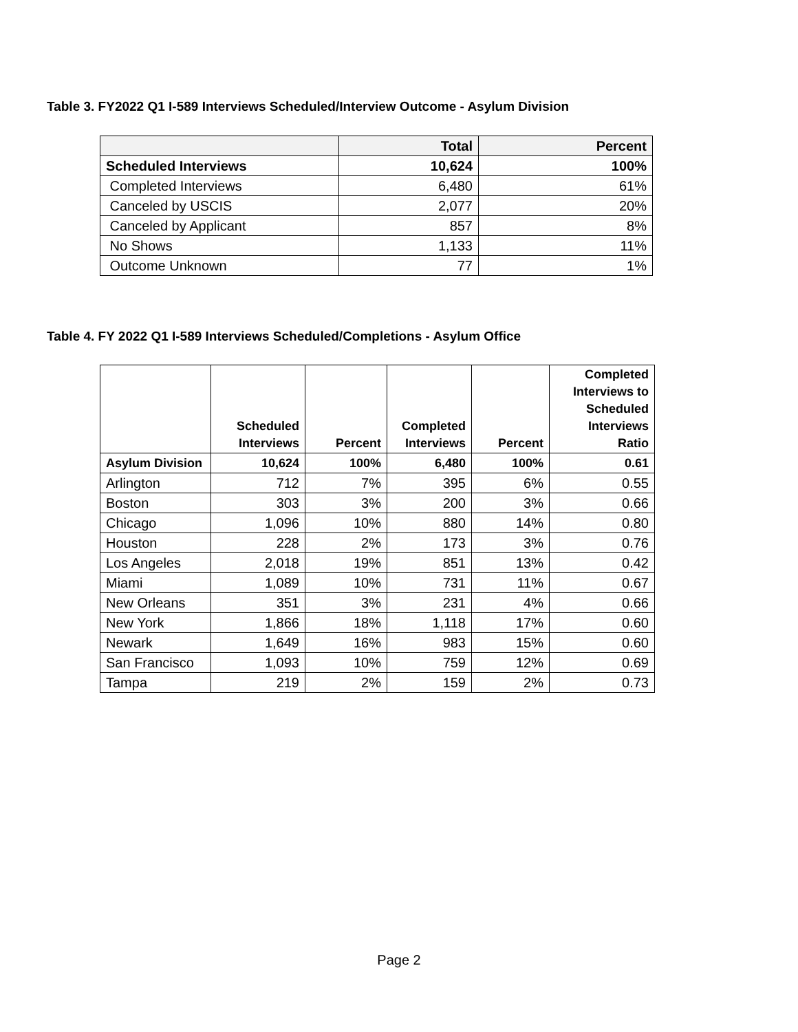Table 3. FY2022 Q1 I-589 Interviews Scheduled/Interview Outcome - Asylum Division
| | Total | Percent |
| --- | --- | --- |
| Scheduled Interviews | 10,624 | 100% |
| Completed Interviews | 6,480 | 61% |
| Canceled by USCIS | 2,077 | 20% |
| Canceled by Applicant | 857 | 8% |
| No Shows | 1,133 | 11% |
| Outcome Unknown | 77 | 1% |
Table 4. FY 2022 Q1 I-589 Interviews Scheduled/Completions - Asylum Office
| | Scheduled Interviews | Percent | Completed Interviews | Percent | Completed Interviews to Scheduled Interviews Ratio |
| --- | --- | --- | --- | --- | --- |
| Asylum Division | 10,624 | 100% | 6,480 | 100% | 0.61 |
| Arlington | 712 | 7% | 395 | 6% | 0.55 |
| Boston | 303 | 3% | 200 | 3% | 0.66 |
| Chicago | 1,096 | 10% | 880 | 14% | 0.80 |
| Houston | 228 | 2% | 173 | 3% | 0.76 |
| Los Angeles | 2,018 | 19% | 851 | 13% | 0.42 |
| Miami | 1,089 | 10% | 731 | 11% | 0.67 |
| New Orleans | 351 | 3% | 231 | 4% | 0.66 |
| New York | 1,866 | 18% | 1,118 | 17% | 0.60 |
| Newark | 1,649 | 16% | 983 | 15% | 0.60 |
| San Francisco | 1,093 | 10% | 759 | 12% | 0.69 |
| Tampa | 219 | 2% | 159 | 2% | 0.73 |
Page 2